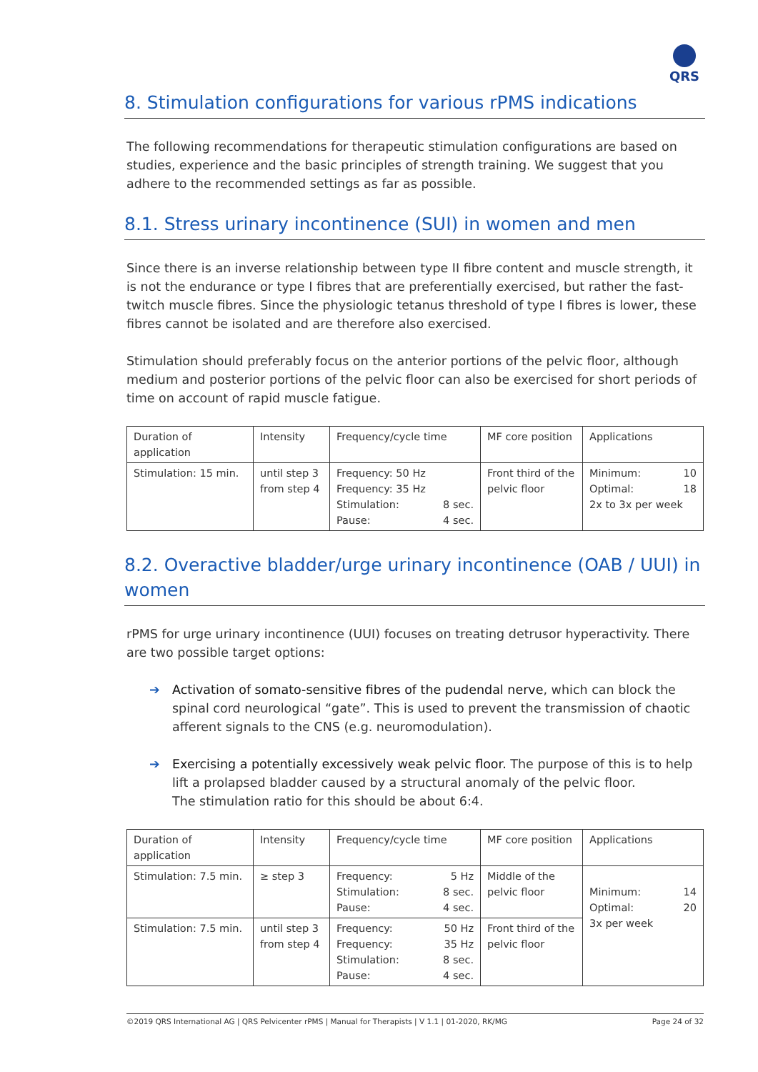QRS
8. Stimulation configurations for various rPMS indications
The following recommendations for therapeutic stimulation configurations are based on studies, experience and the basic principles of strength training. We suggest that you adhere to the recommended settings as far as possible.
8.1. Stress urinary incontinence (SUI) in women and men
Since there is an inverse relationship between type II fibre content and muscle strength, it is not the endurance or type I fibres that are preferentially exercised, but rather the fast-twitch muscle fibres. Since the physiologic tetanus threshold of type I fibres is lower, these fibres cannot be isolated and are therefore also exercised.
Stimulation should preferably focus on the anterior portions of the pelvic floor, although medium and posterior portions of the pelvic floor can also be exercised for short periods of time on account of rapid muscle fatigue.
| Duration of application | Intensity | Frequency/cycle time | MF core position | Applications |
| --- | --- | --- | --- | --- |
| Stimulation: 15 min. | until step 3 from step 4 | Frequency: 50 Hz Frequency: 35 Hz Stimulation: 8 sec. Pause: 4 sec. | Front third of the pelvic floor | Minimum: 10 Optimal: 18 2x to 3x per week |
8.2. Overactive bladder/urge urinary incontinence (OAB / UUI) in women
rPMS for urge urinary incontinence (UUI) focuses on treating detrusor hyperactivity. There are two possible target options:
➔ Activation of somato-sensitive fibres of the pudendal nerve, which can block the spinal cord neurological “gate”. This is used to prevent the transmission of chaotic afferent signals to the CNS (e.g. neuromodulation).
➔ Exercising a potentially excessively weak pelvic floor. The purpose of this is to help lift a prolapsed bladder caused by a structural anomaly of the pelvic floor.
The stimulation ratio for this should be about 6:4.
| Duration of application | Intensity | Frequency/cycle time | MF core position | Applications |
| --- | --- | --- | --- | --- |
| Stimulation: 7.5 min. | ≥ step 3 | Frequency: 5 Hz Stimulation: 8 sec. Pause: 4 sec. | Middle of the pelvic floor | Minimum: 14 Optimal: 20 3x per week |
| Stimulation: 7.5 min. | until step 3 from step 4 | Frequency: 50 Hz Frequency: 35 Hz Stimulation: 8 sec. Pause: 4 sec. | Front third of the pelvic floor | |
©2019 QRS International AG | QRS Pelvicenter rPMS | Manual for Therapists | V 1.1 | 01-2020, RK/MG Page 24 of 32